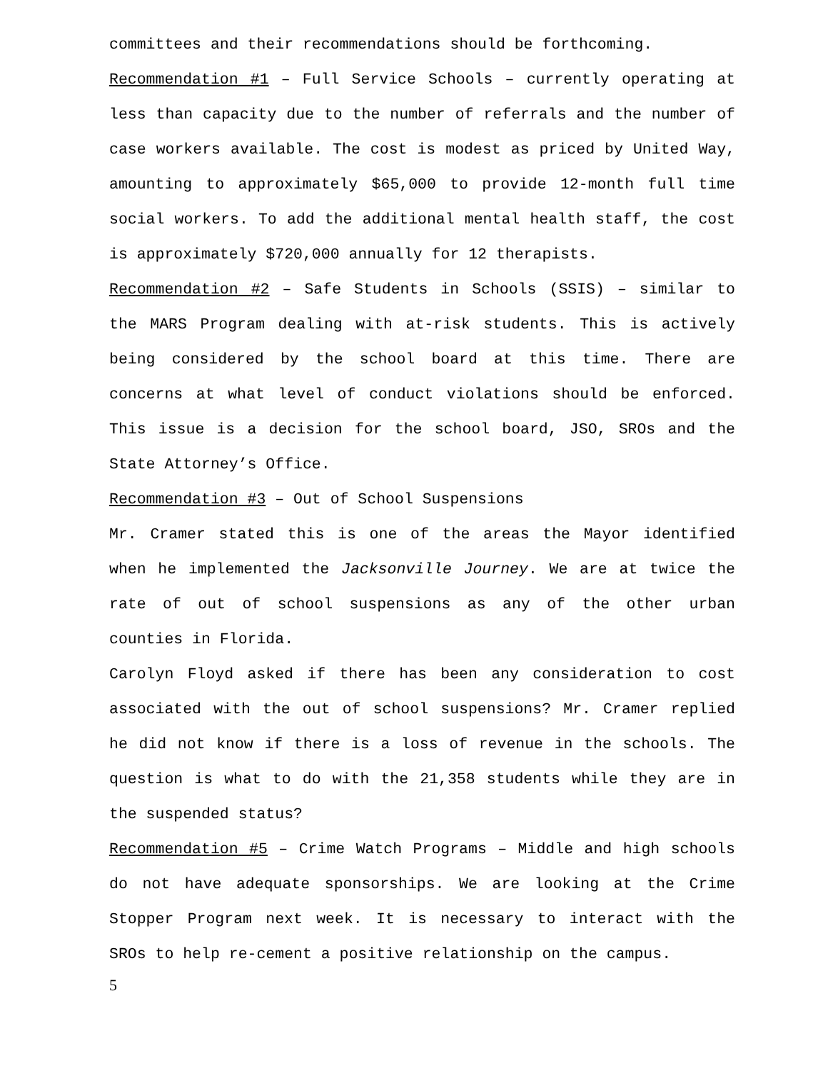committees and their recommendations should be forthcoming.
Recommendation #1 – Full Service Schools – currently operating at less than capacity due to the number of referrals and the number of case workers available. The cost is modest as priced by United Way, amounting to approximately $65,000 to provide 12-month full time social workers. To add the additional mental health staff, the cost is approximately $720,000 annually for 12 therapists.
Recommendation #2 – Safe Students in Schools (SSIS) – similar to the MARS Program dealing with at-risk students. This is actively being considered by the school board at this time. There are concerns at what level of conduct violations should be enforced. This issue is a decision for the school board, JSO, SROs and the State Attorney’s Office.
Recommendation #3 – Out of School Suspensions
Mr. Cramer stated this is one of the areas the Mayor identified when he implemented the Jacksonville Journey. We are at twice the rate of out of school suspensions as any of the other urban counties in Florida.
Carolyn Floyd asked if there has been any consideration to cost associated with the out of school suspensions? Mr. Cramer replied he did not know if there is a loss of revenue in the schools. The question is what to do with the 21,358 students while they are in the suspended status?
Recommendation #5 – Crime Watch Programs – Middle and high schools do not have adequate sponsorships. We are looking at the Crime Stopper Program next week. It is necessary to interact with the SROs to help re-cement a positive relationship on the campus.
5